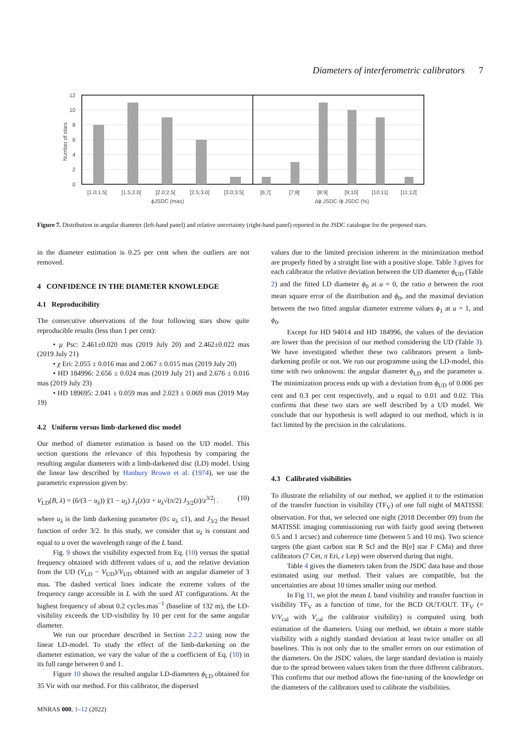Diameters of interferometric calibrators 7
12
10
8
6
4
2
0
Number of stars
[1.0;1.5[
[1.5;2.0[
[2.0;2.5[
[2.5;3.0[
[3.0;3.5[
[6;7[
[7;8[
[8;9[
[9;10[
[10;11[
[11;12[
ϕJSDC (mas)
Δϕ JSDC /ϕ JSDC (%)
Figure 7. Distribution in angular diameter (left-hand panel) and relative uncertainty (right-hand panel) reported in the JSDC catalogue for the proposed stars.
in the diameter estimation is 0.25 per cent when the outliers are not removed.
4 CONFIDENCE IN THE DIAMETER KNOWLEDGE
4.1 Reproducibility
The consecutive observations of the four following stars show quite reproducible results (less than 1 per cent):
• μ Psc: 2.461±0.020 mas (2019 July 20) and 2.462±0.022 mas (2019 July 21)
• χ Eri: 2.055 ± 0.016 mas and 2.067 ± 0.015 mas (2019 July 20)
• HD 184996: 2.656 ± 0.024 mas (2019 July 21) and 2.676 ± 0.016 mas (2019 July 23)
• HD 189695: 2.041 ± 0.059 mas and 2.023 ± 0.069 mas (2019 May 19)
4.2 Uniform versus limb-darkened disc model
Our method of diameter estimation is based on the UD model. This section questions the relevance of this hypothesis by comparing the resulting angular diameters with a limb-darkened disc (LD) model. Using the linear law described by Hanbury Brown et al. (1974), we use the parametric expression given by:
V<sub>LD</sub>(B, λ) = (6/(3 − u<sub>λ</sub>)) |(1 − u<sub>λ</sub>) J<sub>1</sub>(z)/z + u<sub>λ</sub>√(π/2) J<sub>3/2</sub>(z)/z<sup>3/2</sup>| . (10)
where u<sub>λ</sub> is the limb darkening parameter (0≤ u<sub>λ</sub> ≤1), and J<sub>3/2</sub> the Bessel function of order 3/2. In this study, we consider that u<sub>λ</sub> is constant and equal to u over the wavelength range of the L band.
Fig. 9 shows the visibility expected from Eq. (10) versus the spatial frequency obtained with different values of u, and the relative deviation from the UD (V<sub>LD</sub> − V<sub>UD</sub>)/V<sub>UD</sub> obtained with an angular diameter of 3 mas. The dashed vertical lines indicate the extreme values of the frequency range accessible in L with the used AT configurations. At the highest frequency of about 0.2 cycles.mas<sup>−1</sup> (baseline of 132 m), the LD-visibility exceeds the UD-visibility by 10 per cent for the same angular diameter.
We run our procedure described in Section 2.2.2 using now the linear LD-model. To study the effect of the limb-darkening on the diameter estimation, we vary the value of the u coefficient of Eq. (10) in its full range between 0 and 1.
Figure 10 shows the resulted angular LD-diameters ϕ<sub>LD</sub> obtained for 35 Vir with our method. For this calibrator, the dispersed
values due to the limited precision inherent in the minimization method are properly fitted by a straight line with a positive slope. Table 3 gives for each calibrator the relative deviation between the UD diameter ϕ<sub>UD</sub> (Table 2) and the fitted LD diameter ϕ<sub>0</sub> at u = 0, the ratio σ between the root mean square error of the distribution and ϕ<sub>0</sub>, and the maximal deviation between the two fitted angular diameter extreme values ϕ<sub>1</sub> at u = 1, and ϕ<sub>0</sub>.
Except for HD 94014 and HD 184996, the values of the deviation are lower than the precision of our method considering the UD (Table 3). We have investigated whether these two calibrators present a limb-darkening profile or not. We run our programme using the LD-model, this time with two unknowns: the angular diameter ϕ<sub>LD</sub> and the parameter u. The minimization process ends up with a deviation from ϕ<sub>UD</sub> of 0.006 per cent and 0.3 per cent respectively, and u equal to 0.01 and 0.02. This confirms that these two stars are well described by a UD model. We conclude that our hypothesis is well adapted to our method, which is in fact limited by the precision in the calculations.
4.3 Calibrated visibilities
To illustrate the reliability of our method, we applied it to the estimation of the transfer function in visibility (TF<sub>V</sub>) of one full night of MATISSE observation. For that, we selected one night (2018 December 09) from the MATISSE imaging commissioning run with fairly good seeing (between 0.5 and 1 arcsec) and coherence time (between 5 and 10 ms). Two science targets (the giant carbon star R Scl and the B[e] star F CMa) and three calibrators (7 Cet, π Eri, ε Lep) were observed during that night.
Table 4 gives the diameters taken from the JSDC data base and those estimated using our method. Their values are compatible, but the uncertainties are about 10 times smaller using our method.
In Fig 11, we plot the mean L band visibility and transfer function in visibility TF<sub>V</sub> as a function of time, for the BCD OUT/OUT. TF<sub>V</sub> (= V/V<sub>cal</sub> with V<sub>cal</sub> the calibrator visibility) is computed using both estimation of the diameters. Using our method, we obtain a more stable visibility with a nightly standard deviation at least twice smaller on all baselines. This is not only due to the smaller errors on our estimation of the diameters. On the JSDC values, the large standard deviation is mainly due to the spread between values taken from the three different calibrators. This confirms that our method allows the fine-tuning of the knowledge on the diameters of the calibrators used to calibrate the visibilities.
MNRAS 000, 1–12 (2022)